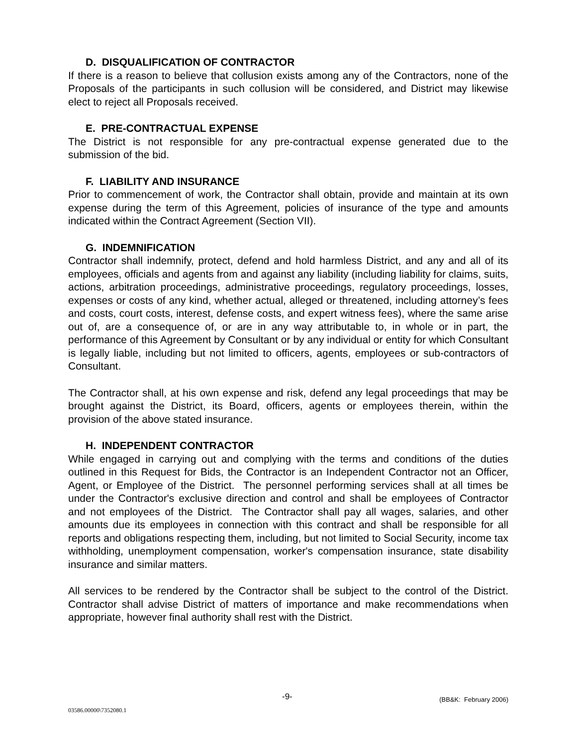D. DISQUALIFICATION OF CONTRACTOR
If there is a reason to believe that collusion exists among any of the Contractors, none of the Proposals of the participants in such collusion will be considered, and District may likewise elect to reject all Proposals received.
E. PRE-CONTRACTUAL EXPENSE
The District is not responsible for any pre-contractual expense generated due to the submission of the bid.
F. LIABILITY AND INSURANCE
Prior to commencement of work, the Contractor shall obtain, provide and maintain at its own expense during the term of this Agreement, policies of insurance of the type and amounts indicated within the Contract Agreement (Section VII).
G. INDEMNIFICATION
Contractor shall indemnify, protect, defend and hold harmless District, and any and all of its employees, officials and agents from and against any liability (including liability for claims, suits, actions, arbitration proceedings, administrative proceedings, regulatory proceedings, losses, expenses or costs of any kind, whether actual, alleged or threatened, including attorney’s fees and costs, court costs, interest, defense costs, and expert witness fees), where the same arise out of, are a consequence of, or are in any way attributable to, in whole or in part, the performance of this Agreement by Consultant or by any individual or entity for which Consultant is legally liable, including but not limited to officers, agents, employees or sub-contractors of Consultant.
The Contractor shall, at his own expense and risk, defend any legal proceedings that may be brought against the District, its Board, officers, agents or employees therein, within the provision of the above stated insurance.
H. INDEPENDENT CONTRACTOR
While engaged in carrying out and complying with the terms and conditions of the duties outlined in this Request for Bids, the Contractor is an Independent Contractor not an Officer, Agent, or Employee of the District. The personnel performing services shall at all times be under the Contractor's exclusive direction and control and shall be employees of Contractor and not employees of the District. The Contractor shall pay all wages, salaries, and other amounts due its employees in connection with this contract and shall be responsible for all reports and obligations respecting them, including, but not limited to Social Security, income tax withholding, unemployment compensation, worker's compensation insurance, state disability insurance and similar matters.
All services to be rendered by the Contractor shall be subject to the control of the District. Contractor shall advise District of matters of importance and make recommendations when appropriate, however final authority shall rest with the District.
-9- (BB&K: February 2006)
03586.00000\7352080.1